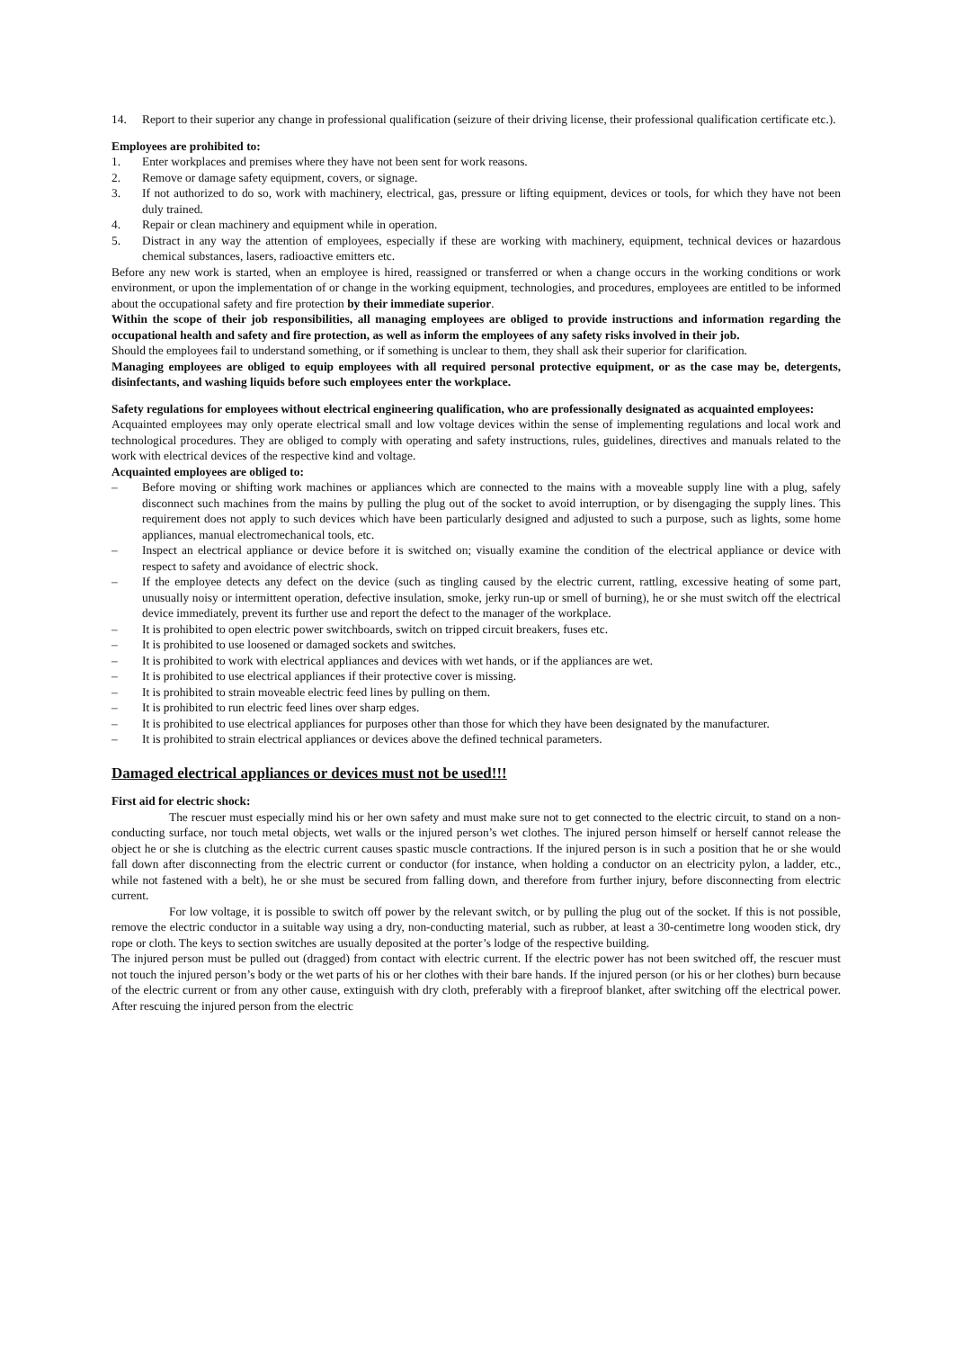14. Report to their superior any change in professional qualification (seizure of their driving license, their professional qualification certificate etc.).
Employees are prohibited to:
1. Enter workplaces and premises where they have not been sent for work reasons.
2. Remove or damage safety equipment, covers, or signage.
3. If not authorized to do so, work with machinery, electrical, gas, pressure or lifting equipment, devices or tools, for which they have not been duly trained.
4. Repair or clean machinery and equipment while in operation.
5. Distract in any way the attention of employees, especially if these are working with machinery, equipment, technical devices or hazardous chemical substances, lasers, radioactive emitters etc.
Before any new work is started, when an employee is hired, reassigned or transferred or when a change occurs in the working conditions or work environment, or upon the implementation of or change in the working equipment, technologies, and procedures, employees are entitled to be informed about the occupational safety and fire protection by their immediate superior.
Within the scope of their job responsibilities, all managing employees are obliged to provide instructions and information regarding the occupational health and safety and fire protection, as well as inform the employees of any safety risks involved in their job.
Should the employees fail to understand something, or if something is unclear to them, they shall ask their superior for clarification.
Managing employees are obliged to equip employees with all required personal protective equipment, or as the case may be, detergents, disinfectants, and washing liquids before such employees enter the workplace.
Safety regulations for employees without electrical engineering qualification, who are professionally designated as acquainted employees:
Acquainted employees may only operate electrical small and low voltage devices within the sense of implementing regulations and local work and technological procedures. They are obliged to comply with operating and safety instructions, rules, guidelines, directives and manuals related to the work with electrical devices of the respective kind and voltage.
Acquainted employees are obliged to:
– Before moving or shifting work machines or appliances which are connected to the mains with a moveable supply line with a plug, safely disconnect such machines from the mains by pulling the plug out of the socket to avoid interruption, or by disengaging the supply lines. This requirement does not apply to such devices which have been particularly designed and adjusted to such a purpose, such as lights, some home appliances, manual electromechanical tools, etc.
– Inspect an electrical appliance or device before it is switched on; visually examine the condition of the electrical appliance or device with respect to safety and avoidance of electric shock.
– If the employee detects any defect on the device (such as tingling caused by the electric current, rattling, excessive heating of some part, unusually noisy or intermittent operation, defective insulation, smoke, jerky run-up or smell of burning), he or she must switch off the electrical device immediately, prevent its further use and report the defect to the manager of the workplace.
– It is prohibited to open electric power switchboards, switch on tripped circuit breakers, fuses etc.
– It is prohibited to use loosened or damaged sockets and switches.
– It is prohibited to work with electrical appliances and devices with wet hands, or if the appliances are wet.
– It is prohibited to use electrical appliances if their protective cover is missing.
– It is prohibited to strain moveable electric feed lines by pulling on them.
– It is prohibited to run electric feed lines over sharp edges.
– It is prohibited to use electrical appliances for purposes other than those for which they have been designated by the manufacturer.
– It is prohibited to strain electrical appliances or devices above the defined technical parameters.
Damaged electrical appliances or devices must not be used!!!
First aid for electric shock:
The rescuer must especially mind his or her own safety and must make sure not to get connected to the electric circuit, to stand on a non-conducting surface, nor touch metal objects, wet walls or the injured person’s wet clothes. The injured person himself or herself cannot release the object he or she is clutching as the electric current causes spastic muscle contractions. If the injured person is in such a position that he or she would fall down after disconnecting from the electric current or conductor (for instance, when holding a conductor on an electricity pylon, a ladder, etc., while not fastened with a belt), he or she must be secured from falling down, and therefore from further injury, before disconnecting from electric current.
For low voltage, it is possible to switch off power by the relevant switch, or by pulling the plug out of the socket. If this is not possible, remove the electric conductor in a suitable way using a dry, non-conducting material, such as rubber, at least a 30-centimetre long wooden stick, dry rope or cloth. The keys to section switches are usually deposited at the porter’s lodge of the respective building.
The injured person must be pulled out (dragged) from contact with electric current. If the electric power has not been switched off, the rescuer must not touch the injured person’s body or the wet parts of his or her clothes with their bare hands. If the injured person (or his or her clothes) burn because of the electric current or from any other cause, extinguish with dry cloth, preferably with a fireproof blanket, after switching off the electrical power. After rescuing the injured person from the electric